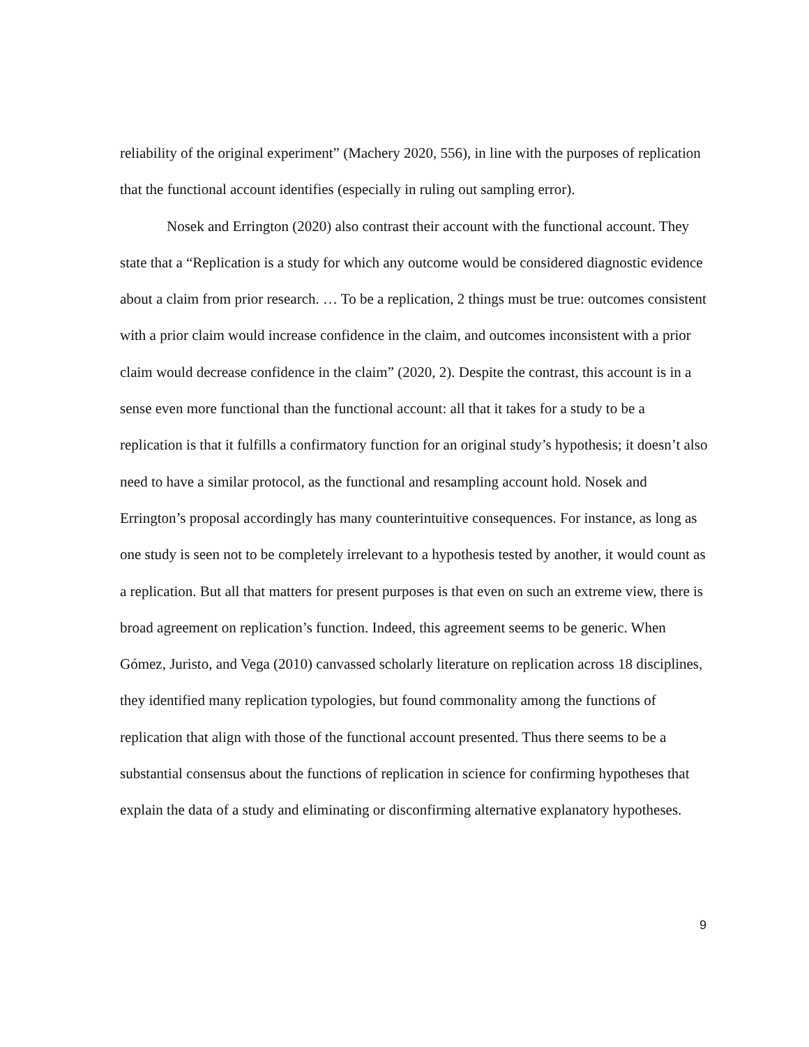reliability of the original experiment” (Machery 2020, 556), in line with the purposes of replication that the functional account identifies (especially in ruling out sampling error).
Nosek and Errington (2020) also contrast their account with the functional account. They state that a “Replication is a study for which any outcome would be considered diagnostic evidence about a claim from prior research. … To be a replication, 2 things must be true: outcomes consistent with a prior claim would increase confidence in the claim, and outcomes inconsistent with a prior claim would decrease confidence in the claim” (2020, 2). Despite the contrast, this account is in a sense even more functional than the functional account: all that it takes for a study to be a replication is that it fulfills a confirmatory function for an original study’s hypothesis; it doesn’t also need to have a similar protocol, as the functional and resampling account hold. Nosek and Errington’s proposal accordingly has many counterintuitive consequences. For instance, as long as one study is seen not to be completely irrelevant to a hypothesis tested by another, it would count as a replication. But all that matters for present purposes is that even on such an extreme view, there is broad agreement on replication’s function. Indeed, this agreement seems to be generic. When Gómez, Juristo, and Vega (2010) canvassed scholarly literature on replication across 18 disciplines, they identified many replication typologies, but found commonality among the functions of replication that align with those of the functional account presented. Thus there seems to be a substantial consensus about the functions of replication in science for confirming hypotheses that explain the data of a study and eliminating or disconfirming alternative explanatory hypotheses.
9